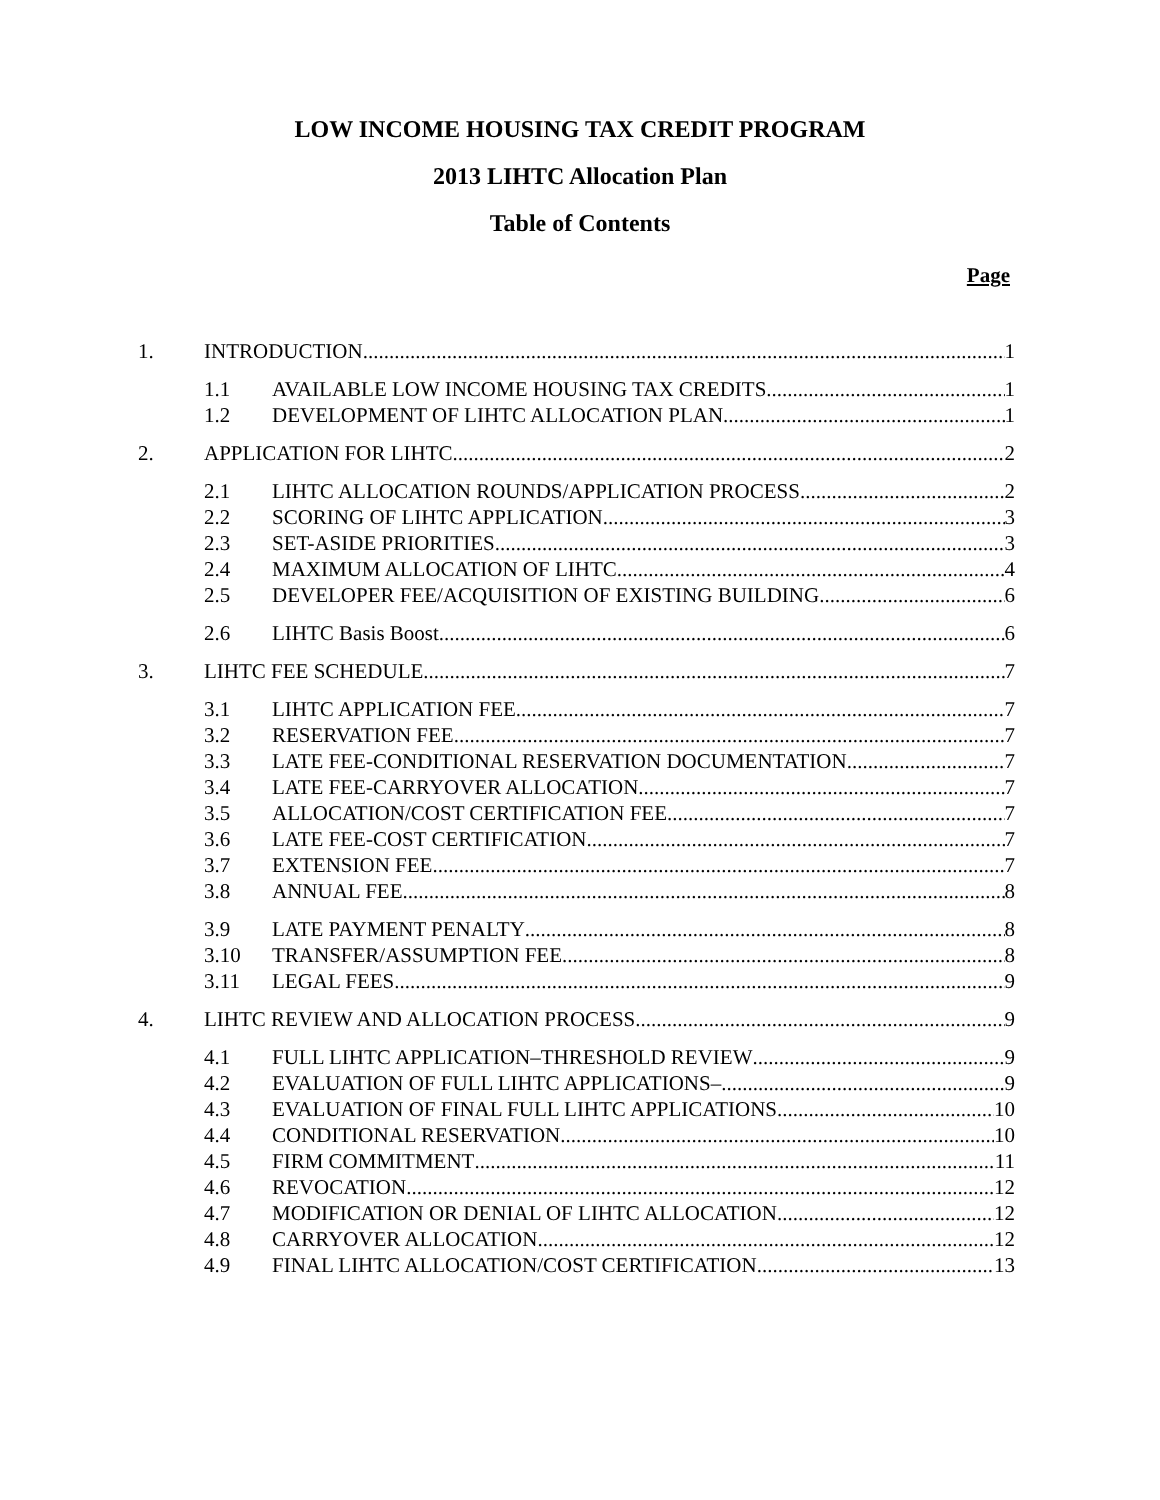LOW INCOME HOUSING TAX CREDIT PROGRAM
2013 LIHTC Allocation Plan
Table of Contents
Page
1. INTRODUCTION 1
1.1 AVAILABLE LOW INCOME HOUSING TAX CREDITS 1
1.2 DEVELOPMENT OF LIHTC ALLOCATION PLAN 1
2. APPLICATION FOR LIHTC 2
2.1 LIHTC ALLOCATION ROUNDS/APPLICATION PROCESS 2
2.2 SCORING OF LIHTC APPLICATION 3
2.3 SET-ASIDE PRIORITIES 3
2.4 MAXIMUM ALLOCATION OF LIHTC 4
2.5 DEVELOPER FEE/ACQUISITION OF EXISTING BUILDING 6
2.6 LIHTC Basis Boost 6
3. LIHTC FEE SCHEDULE 7
3.1 LIHTC APPLICATION FEE 7
3.2 RESERVATION FEE 7
3.3 LATE FEE-CONDITIONAL RESERVATION DOCUMENTATION 7
3.4 LATE FEE-CARRYOVER ALLOCATION 7
3.5 ALLOCATION/COST CERTIFICATION FEE 7
3.6 LATE FEE-COST CERTIFICATION 7
3.7 EXTENSION FEE 7
3.8 ANNUAL FEE 8
3.9 LATE PAYMENT PENALTY 8
3.10 TRANSFER/ASSUMPTION FEE 8
3.11 LEGAL FEES 9
4. LIHTC REVIEW AND ALLOCATION PROCESS 9
4.1 FULL LIHTC APPLICATION–THRESHOLD REVIEW 9
4.2 EVALUATION OF FULL LIHTC APPLICATIONS– 9
4.3 EVALUATION OF FINAL FULL LIHTC APPLICATIONS 10
4.4 CONDITIONAL RESERVATION 10
4.5 FIRM COMMITMENT 11
4.6 REVOCATION 12
4.7 MODIFICATION OR DENIAL OF LIHTC ALLOCATION 12
4.8 CARRYOVER ALLOCATION 12
4.9 FINAL LIHTC ALLOCATION/COST CERTIFICATION 13